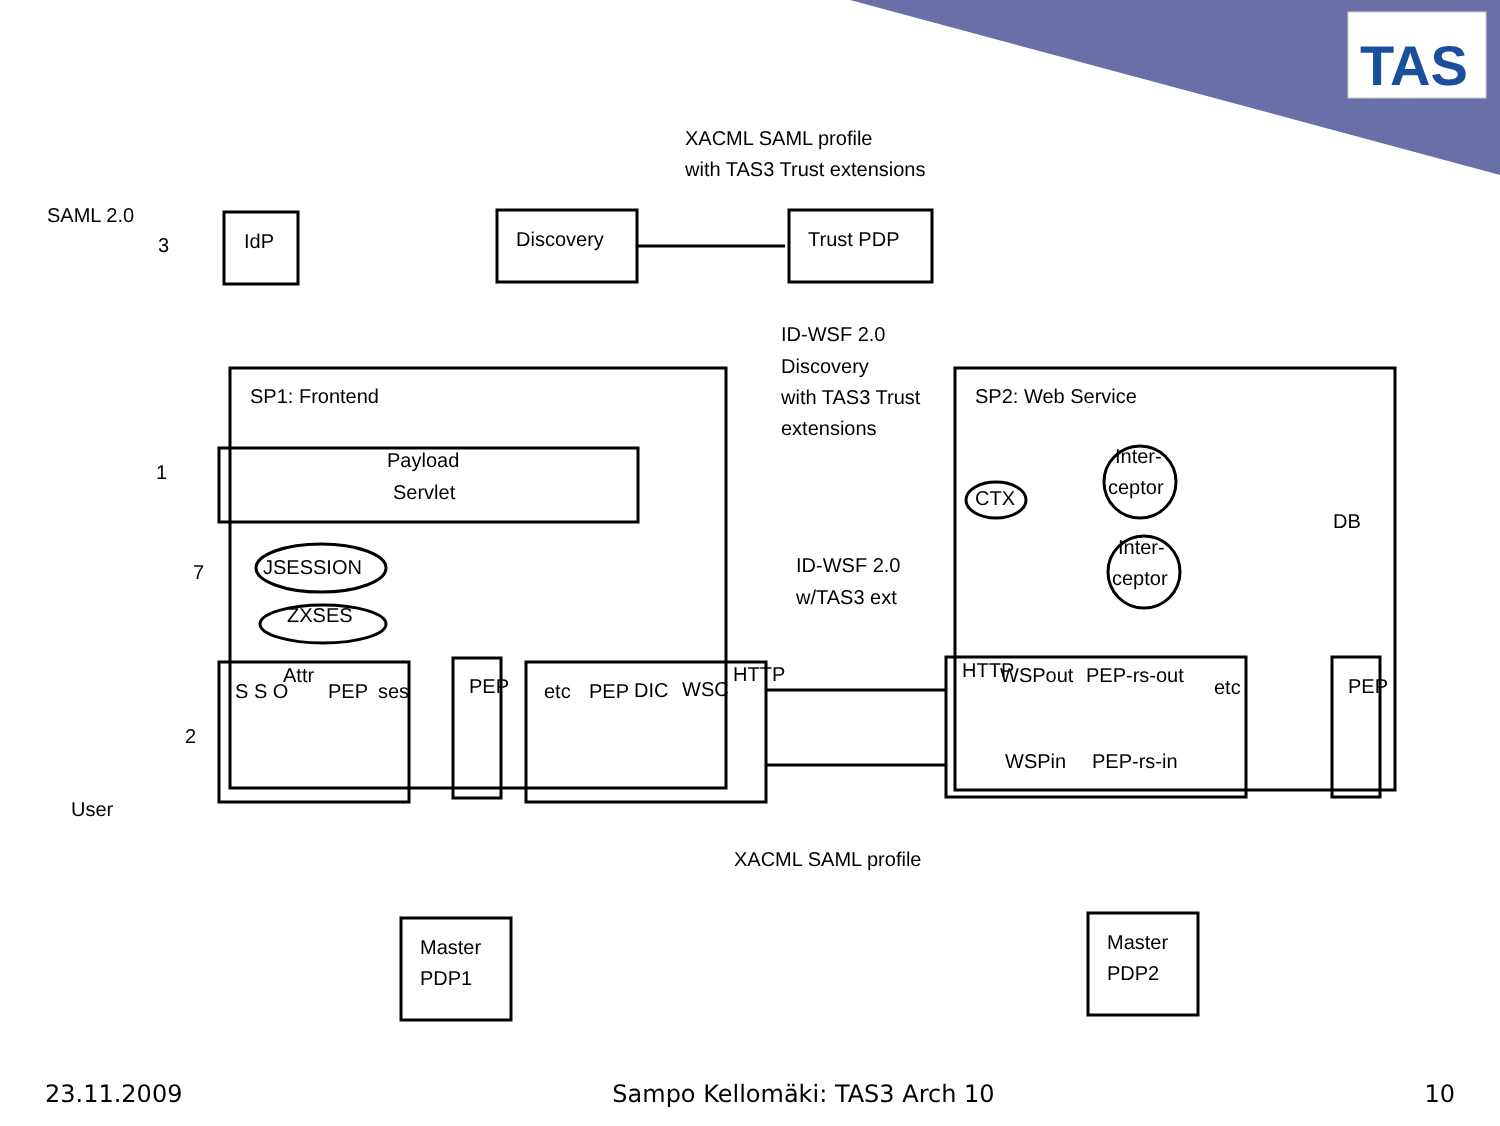TAS
XACML SAML profile
with TAS3 Trust extensions
SAML 2.0
3
IdP
Discovery
Trust PDP
ID-WSF 2.0
Discovery
with TAS3 Trust
extensions
SP1: Frontend
SP2: Web Service
Payload
Servlet
1
7
2
JSESSION
ZXSES
CTX
Inter-
ceptor
Inter-
ceptor
DB
ID-WSF 2.0
w/TAS3 ext
S S O
Attr
PEP
ses
PEP
etc
PEP
DIC
WSC
HTTP
HTTP
WSPout
PEP-rs-out
WSPin
PEP-rs-in
etc
PEP
User
XACML SAML profile
Master
PDP1
Master
PDP2
23.11.2009 Sampo Kellomäki: TAS3 Arch 10 10